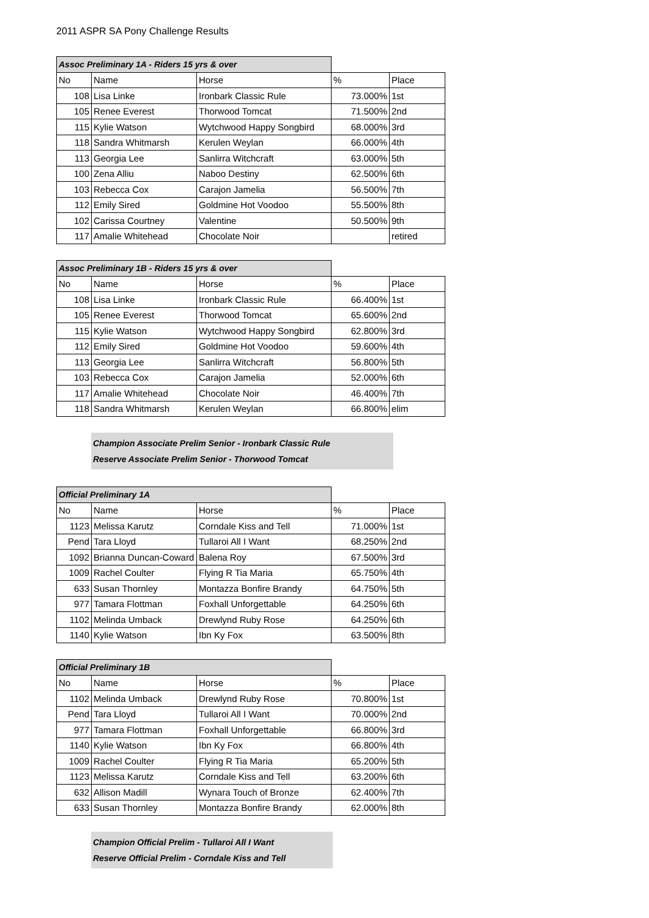2011 ASPR SA Pony Challenge Results
| Assoc Preliminary 1A - Riders 15 yrs & over | | | | |
| --- | --- | --- | --- | --- |
| No | Name | Horse | % | Place |
| 108 | Lisa Linke | Ironbark Classic Rule | 73.000% | 1st |
| 105 | Renee Everest | Thorwood Tomcat | 71.500% | 2nd |
| 115 | Kylie Watson | Wytchwood Happy Songbird | 68.000% | 3rd |
| 118 | Sandra Whitmarsh | Kerulen Weylan | 66.000% | 4th |
| 113 | Georgia Lee | Sanlirra Witchcraft | 63.000% | 5th |
| 100 | Zena Alliu | Naboo Destiny | 62.500% | 6th |
| 103 | Rebecca Cox | Carajon Jamelia | 56.500% | 7th |
| 112 | Emily Sired | Goldmine Hot Voodoo | 55.500% | 8th |
| 102 | Carissa Courtney | Valentine | 50.500% | 9th |
| 117 | Amalie Whitehead | Chocolate Noir | | retired |
| Assoc Preliminary 1B - Riders 15 yrs & over | | | | |
| --- | --- | --- | --- | --- |
| No | Name | Horse | % | Place |
| 108 | Lisa Linke | Ironbark Classic Rule | 66.400% | 1st |
| 105 | Renee Everest | Thorwood Tomcat | 65.600% | 2nd |
| 115 | Kylie Watson | Wytchwood Happy Songbird | 62.800% | 3rd |
| 112 | Emily Sired | Goldmine Hot Voodoo | 59.600% | 4th |
| 113 | Georgia Lee | Sanlirra Witchcraft | 56.800% | 5th |
| 103 | Rebecca Cox | Carajon Jamelia | 52.000% | 6th |
| 117 | Amalie Whitehead | Chocolate Noir | 46.400% | 7th |
| 118 | Sandra Whitmarsh | Kerulen Weylan | 66.800% | elim |
Champion Associate Prelim Senior - Ironbark Classic Rule
Reserve Associate Prelim Senior - Thorwood Tomcat
| Official Preliminary 1A | | | | |
| --- | --- | --- | --- | --- |
| No | Name | Horse | % | Place |
| 1123 | Melissa Karutz | Corndale Kiss and Tell | 71.000% | 1st |
| Pend | Tara Lloyd | Tullaroi All I Want | 68.250% | 2nd |
| 1092 | Brianna Duncan-Coward | Balena Roy | 67.500% | 3rd |
| 1009 | Rachel Coulter | Flying R Tia Maria | 65.750% | 4th |
| 633 | Susan Thornley | Montazza Bonfire Brandy | 64.750% | 5th |
| 977 | Tamara Flottman | Foxhall Unforgettable | 64.250% | 6th |
| 1102 | Melinda Umback | Drewlynd Ruby Rose | 64.250% | 6th |
| 1140 | Kylie Watson | Ibn Ky Fox | 63.500% | 8th |
| Official Preliminary 1B | | | | |
| --- | --- | --- | --- | --- |
| No | Name | Horse | % | Place |
| 1102 | Melinda Umback | Drewlynd Ruby Rose | 70.800% | 1st |
| Pend | Tara Lloyd | Tullaroi All I Want | 70.000% | 2nd |
| 977 | Tamara Flottman | Foxhall Unforgettable | 66.800% | 3rd |
| 1140 | Kylie Watson | Ibn Ky Fox | 66.800% | 4th |
| 1009 | Rachel Coulter | Flying R Tia Maria | 65.200% | 5th |
| 1123 | Melissa Karutz | Corndale Kiss and Tell | 63.200% | 6th |
| 632 | Allison Madill | Wynara Touch of Bronze | 62.400% | 7th |
| 633 | Susan Thornley | Montazza Bonfire Brandy | 62.000% | 8th |
Champion Official Prelim - Tullaroi All I Want
Reserve Official Prelim - Corndale Kiss and Tell